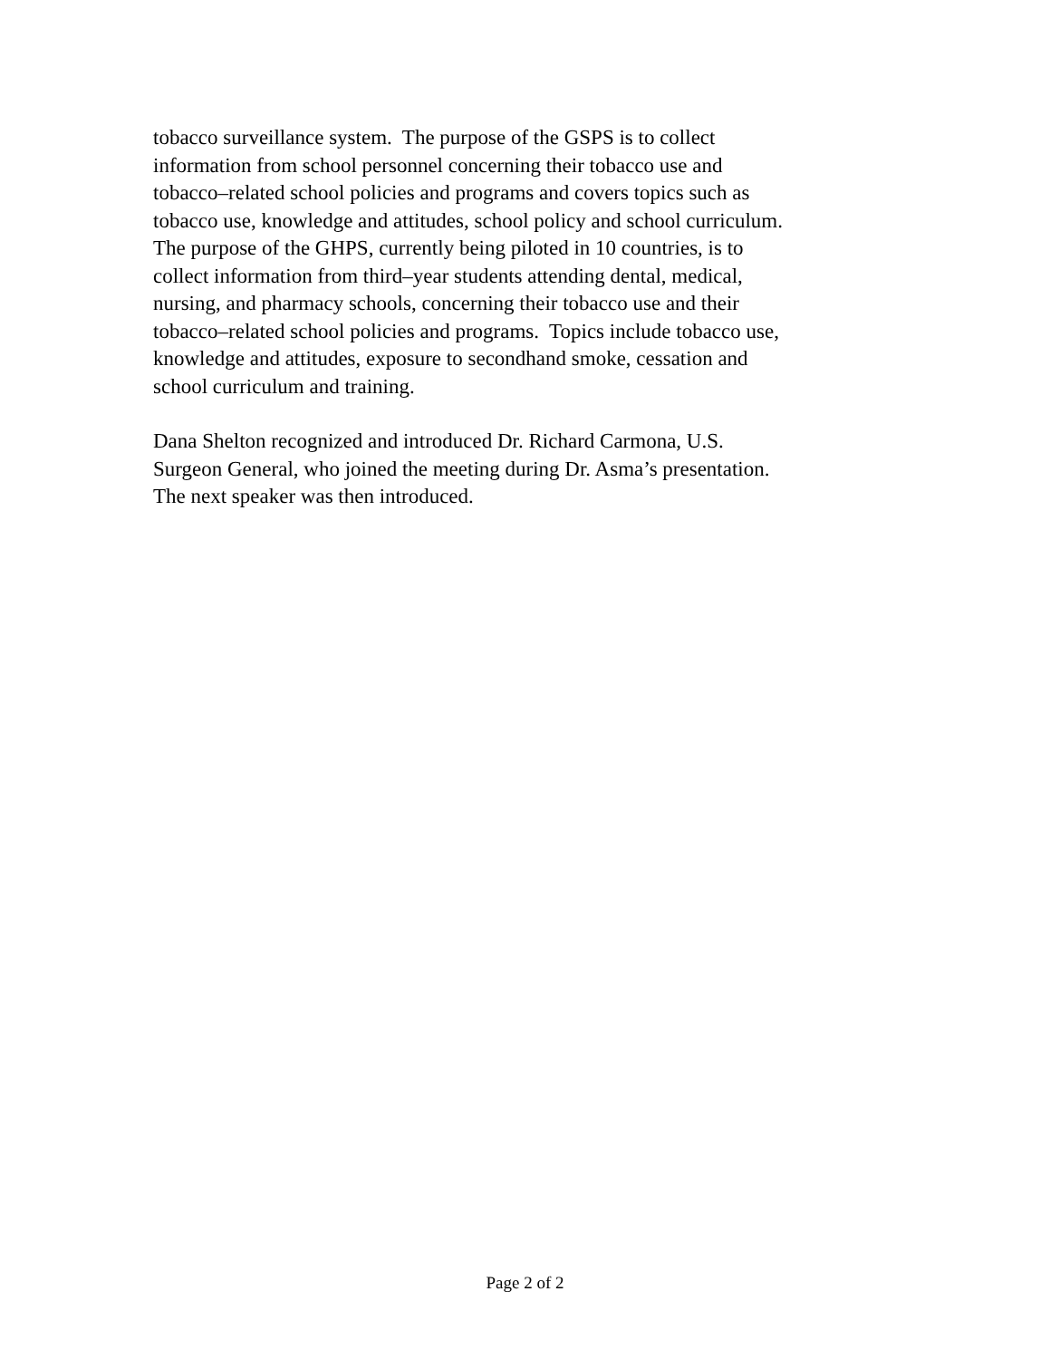tobacco surveillance system. The purpose of the GSPS is to collect
information from school personnel concerning their tobacco use and
tobacco–related school policies and programs and covers topics such as
tobacco use, knowledge and attitudes, school policy and school curriculum.
The purpose of the GHPS, currently being piloted in 10 countries, is to
collect information from third–year students attending dental, medical,
nursing, and pharmacy schools, concerning their tobacco use and their
tobacco–related school policies and programs. Topics include tobacco use,
knowledge and attitudes, exposure to secondhand smoke, cessation and
school curriculum and training.
Dana Shelton recognized and introduced Dr. Richard Carmona, U.S.
Surgeon General, who joined the meeting during Dr. Asma’s presentation.
The next speaker was then introduced.
Page 2 of 2